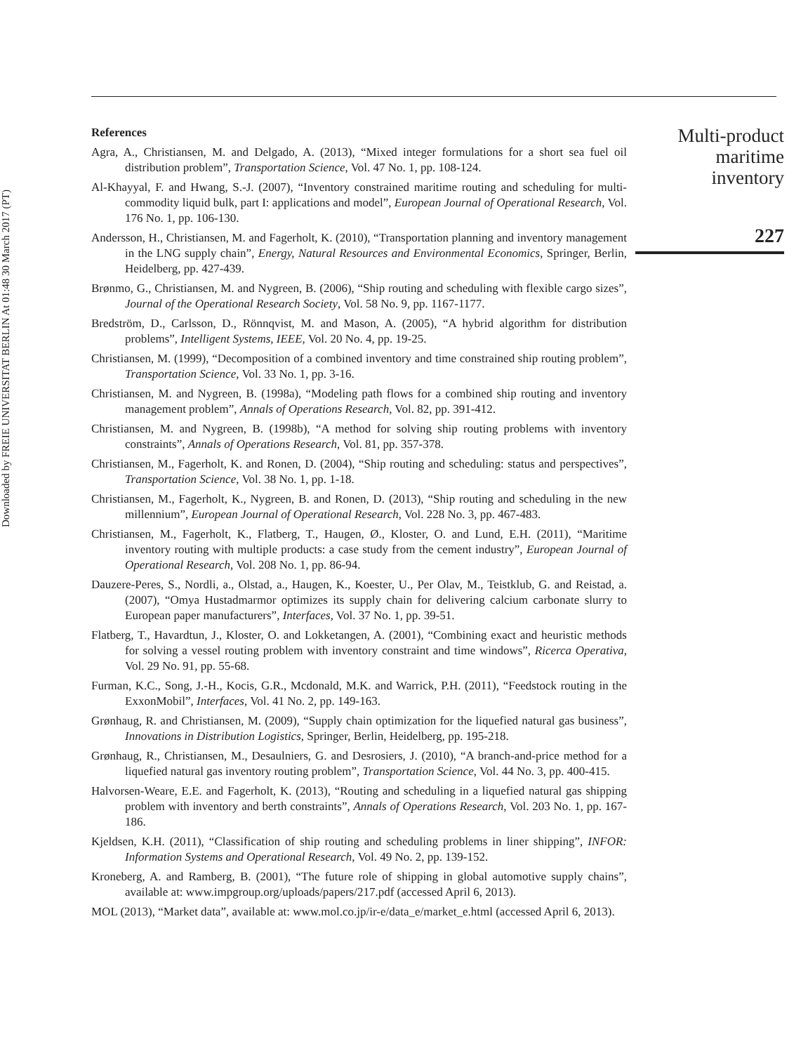Downloaded by FREIE UNIVERSITAT BERLIN At 01:48 30 March 2017 (PT)
References
Agra, A., Christiansen, M. and Delgado, A. (2013), “Mixed integer formulations for a short sea fuel oil distribution problem”, Transportation Science, Vol. 47 No. 1, pp. 108-124.
Al-Khayyal, F. and Hwang, S.-J. (2007), “Inventory constrained maritime routing and scheduling for multi-commodity liquid bulk, part I: applications and model”, European Journal of Operational Research, Vol. 176 No. 1, pp. 106-130.
Andersson, H., Christiansen, M. and Fagerholt, K. (2010), “Transportation planning and inventory management in the LNG supply chain”, Energy, Natural Resources and Environmental Economics, Springer, Berlin, Heidelberg, pp. 427-439.
Brønmo, G., Christiansen, M. and Nygreen, B. (2006), “Ship routing and scheduling with flexible cargo sizes”, Journal of the Operational Research Society, Vol. 58 No. 9, pp. 1167-1177.
Bredström, D., Carlsson, D., Rönnqvist, M. and Mason, A. (2005), “A hybrid algorithm for distribution problems”, Intelligent Systems, IEEE, Vol. 20 No. 4, pp. 19-25.
Christiansen, M. (1999), “Decomposition of a combined inventory and time constrained ship routing problem”, Transportation Science, Vol. 33 No. 1, pp. 3-16.
Christiansen, M. and Nygreen, B. (1998a), “Modeling path flows for a combined ship routing and inventory management problem”, Annals of Operations Research, Vol. 82, pp. 391-412.
Christiansen, M. and Nygreen, B. (1998b), “A method for solving ship routing problems with inventory constraints”, Annals of Operations Research, Vol. 81, pp. 357-378.
Christiansen, M., Fagerholt, K. and Ronen, D. (2004), “Ship routing and scheduling: status and perspectives”, Transportation Science, Vol. 38 No. 1, pp. 1-18.
Christiansen, M., Fagerholt, K., Nygreen, B. and Ronen, D. (2013), “Ship routing and scheduling in the new millennium”, European Journal of Operational Research, Vol. 228 No. 3, pp. 467-483.
Christiansen, M., Fagerholt, K., Flatberg, T., Haugen, Ø., Kloster, O. and Lund, E.H. (2011), “Maritime inventory routing with multiple products: a case study from the cement industry”, European Journal of Operational Research, Vol. 208 No. 1, pp. 86-94.
Dauzere-Peres, S., Nordli, a., Olstad, a., Haugen, K., Koester, U., Per Olav, M., Teistklub, G. and Reistad, a. (2007), “Omya Hustadmarmor optimizes its supply chain for delivering calcium carbonate slurry to European paper manufacturers”, Interfaces, Vol. 37 No. 1, pp. 39-51.
Flatberg, T., Havardtun, J., Kloster, O. and Lokketangen, A. (2001), “Combining exact and heuristic methods for solving a vessel routing problem with inventory constraint and time windows”, Ricerca Operativa, Vol. 29 No. 91, pp. 55-68.
Furman, K.C., Song, J.-H., Kocis, G.R., Mcdonald, M.K. and Warrick, P.H. (2011), “Feedstock routing in the ExxonMobil”, Interfaces, Vol. 41 No. 2, pp. 149-163.
Grønhaug, R. and Christiansen, M. (2009), “Supply chain optimization for the liquefied natural gas business”, Innovations in Distribution Logistics, Springer, Berlin, Heidelberg, pp. 195-218.
Grønhaug, R., Christiansen, M., Desaulniers, G. and Desrosiers, J. (2010), “A branch-and-price method for a liquefied natural gas inventory routing problem”, Transportation Science, Vol. 44 No. 3, pp. 400-415.
Halvorsen-Weare, E.E. and Fagerholt, K. (2013), “Routing and scheduling in a liquefied natural gas shipping problem with inventory and berth constraints”, Annals of Operations Research, Vol. 203 No. 1, pp. 167-186.
Kjeldsen, K.H. (2011), “Classification of ship routing and scheduling problems in liner shipping”, INFOR: Information Systems and Operational Research, Vol. 49 No. 2, pp. 139-152.
Kroneberg, A. and Ramberg, B. (2001), “The future role of shipping in global automotive supply chains”, available at: www.impgroup.org/uploads/papers/217.pdf (accessed April 6, 2013).
MOL (2013), “Market data”, available at: www.mol.co.jp/ir-e/data_e/market_e.html (accessed April 6, 2013).
Multi-product
maritime
inventory
227